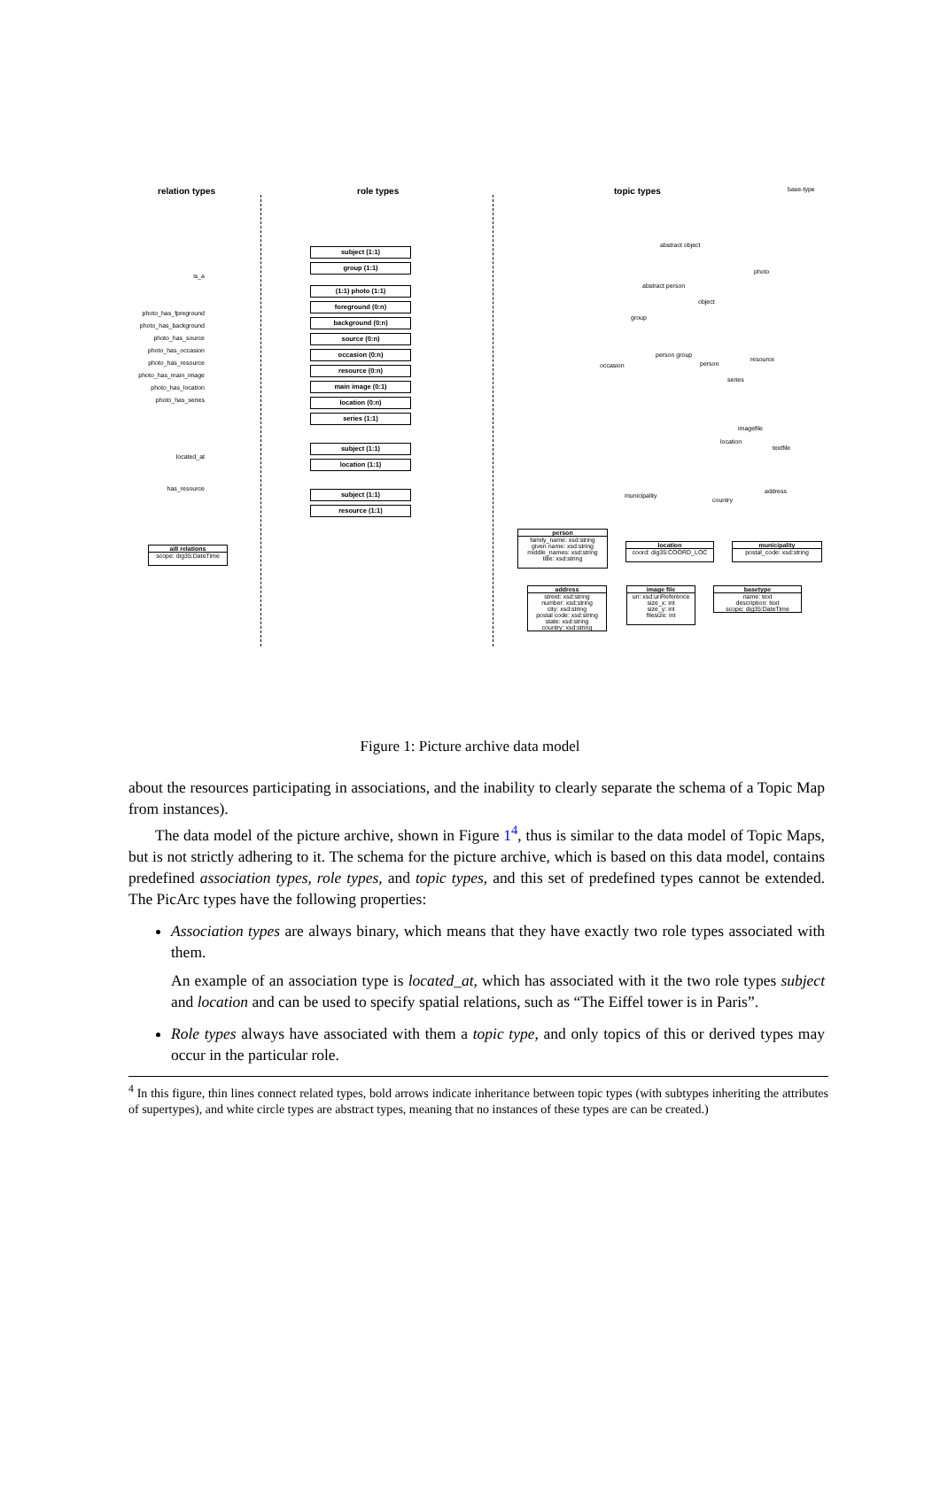relation types role types topic types
is_a
photo_has_fpreground
photo_has_background
photo_has_source
photo_has_occasion
photo_has_resource
photo_has_main_image
photo_has_location
photo_has_series
located_at
has_resource
subject (1:1)
group (1:1)
(1:1) photo (1:1)
foreground (0:n)
background (0:n)
source (0:n)
occasion (0:n)
resource (0:n)
main image (0:1)
location (0:n)
series (1:1)
subject (1:1)
location (1:1)
subject (1:1)
resource (1:1)
base-type
abstract object
photo
abstract person
object
group
person group
occasion person
resource
series
imagefile
location
textfile
municipality
country
address
aill relations
scope: dig35:DateTime
person
family_name: xsd:string
given name: xsd:string
middle_names: xsd:string
title: xsd:string
location
coord: dig35:COORD_LOC
municipality
postal_code: xsd:string
address
street: xsd:string
number: xsd:string
city: xsd:string
postal code: xsd:string
state: xsd:string
country: xsd:string
image file
uri: xsd:uriReference
size_x: int
size_y: int
filesize: int
basetype
name: text
description: text
scope: dig35:DateTime
Figure 1: Picture archive data model
about the resources participating in associations, and the inability to clearly separate the schema of a Topic Map from instances).
The data model of the picture archive, shown in Figure 1<sup>4</sup>, thus is similar to the data model of Topic Maps, but is not strictly adhering to it. The schema for the picture archive, which is based on this data model, contains predefined association types, role types, and topic types, and this set of predefined types cannot be extended. The PicArc types have the following properties:
Association types are always binary, which means that they have exactly two role types associated with them.
An example of an association type is located_at, which has associated with it the two role types subject and location and can be used to specify spatial relations, such as “The Eiffel tower is in Paris”.
Role types always have associated with them a topic type, and only topics of this or derived types may occur in the particular role.
<sup>4</sup> In this figure, thin lines connect related types, bold arrows indicate inheritance between topic types (with subtypes inheriting the attributes of supertypes), and white circle types are abstract types, meaning that no instances of these types are can be created.)